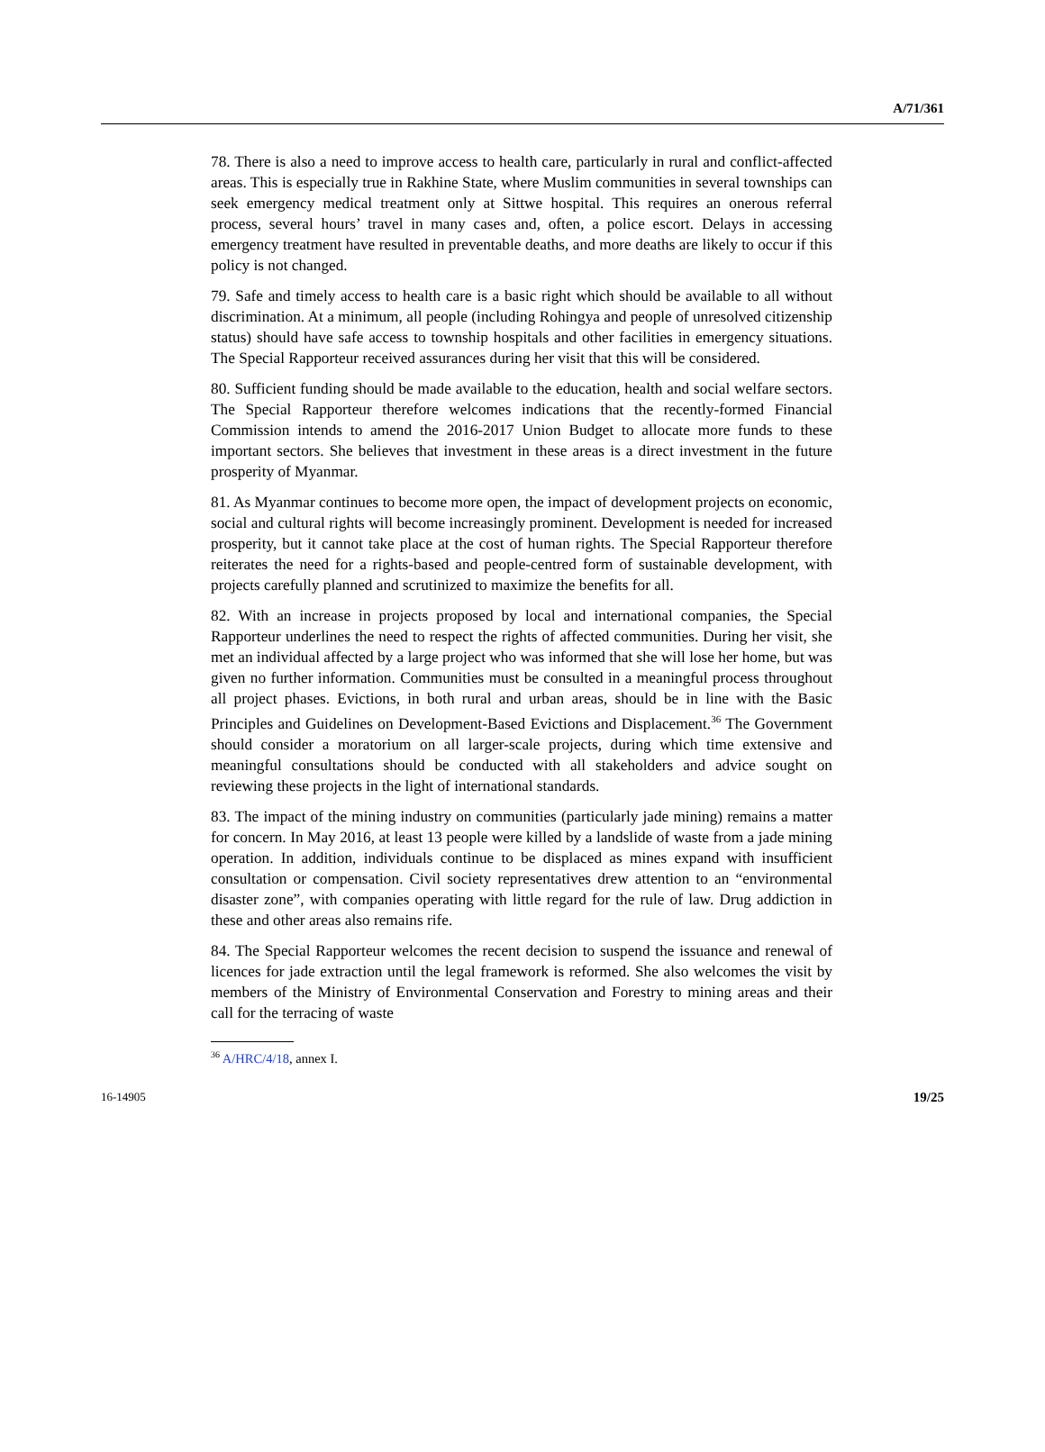A/71/361
78. There is also a need to improve access to health care, particularly in rural and conflict-affected areas. This is especially true in Rakhine State, where Muslim communities in several townships can seek emergency medical treatment only at Sittwe hospital. This requires an onerous referral process, several hours’ travel in many cases and, often, a police escort. Delays in accessing emergency treatment have resulted in preventable deaths, and more deaths are likely to occur if this policy is not changed.
79. Safe and timely access to health care is a basic right which should be available to all without discrimination. At a minimum, all people (including Rohingya and people of unresolved citizenship status) should have safe access to township hospitals and other facilities in emergency situations. The Special Rapporteur received assurances during her visit that this will be considered.
80. Sufficient funding should be made available to the education, health and social welfare sectors. The Special Rapporteur therefore welcomes indications that the recently-formed Financial Commission intends to amend the 2016-2017 Union Budget to allocate more funds to these important sectors. She believes that investment in these areas is a direct investment in the future prosperity of Myanmar.
81. As Myanmar continues to become more open, the impact of development projects on economic, social and cultural rights will become increasingly prominent. Development is needed for increased prosperity, but it cannot take place at the cost of human rights. The Special Rapporteur therefore reiterates the need for a rights-based and people-centred form of sustainable development, with projects carefully planned and scrutinized to maximize the benefits for all.
82. With an increase in projects proposed by local and international companies, the Special Rapporteur underlines the need to respect the rights of affected communities. During her visit, she met an individual affected by a large project who was informed that she will lose her home, but was given no further information. Communities must be consulted in a meaningful process throughout all project phases. Evictions, in both rural and urban areas, should be in line with the Basic Principles and Guidelines on Development-Based Evictions and Displacement.<sup>36</sup> The Government should consider a moratorium on all larger-scale projects, during which time extensive and meaningful consultations should be conducted with all stakeholders and advice sought on reviewing these projects in the light of international standards.
83. The impact of the mining industry on communities (particularly jade mining) remains a matter for concern. In May 2016, at least 13 people were killed by a landslide of waste from a jade mining operation. In addition, individuals continue to be displaced as mines expand with insufficient consultation or compensation. Civil society representatives drew attention to an “environmental disaster zone”, with companies operating with little regard for the rule of law. Drug addiction in these and other areas also remains rife.
84. The Special Rapporteur welcomes the recent decision to suspend the issuance and renewal of licences for jade extraction until the legal framework is reformed. She also welcomes the visit by members of the Ministry of Environmental Conservation and Forestry to mining areas and their call for the terracing of waste
<sup>36</sup> A/HRC/4/18, annex I.
16-14905 19/25